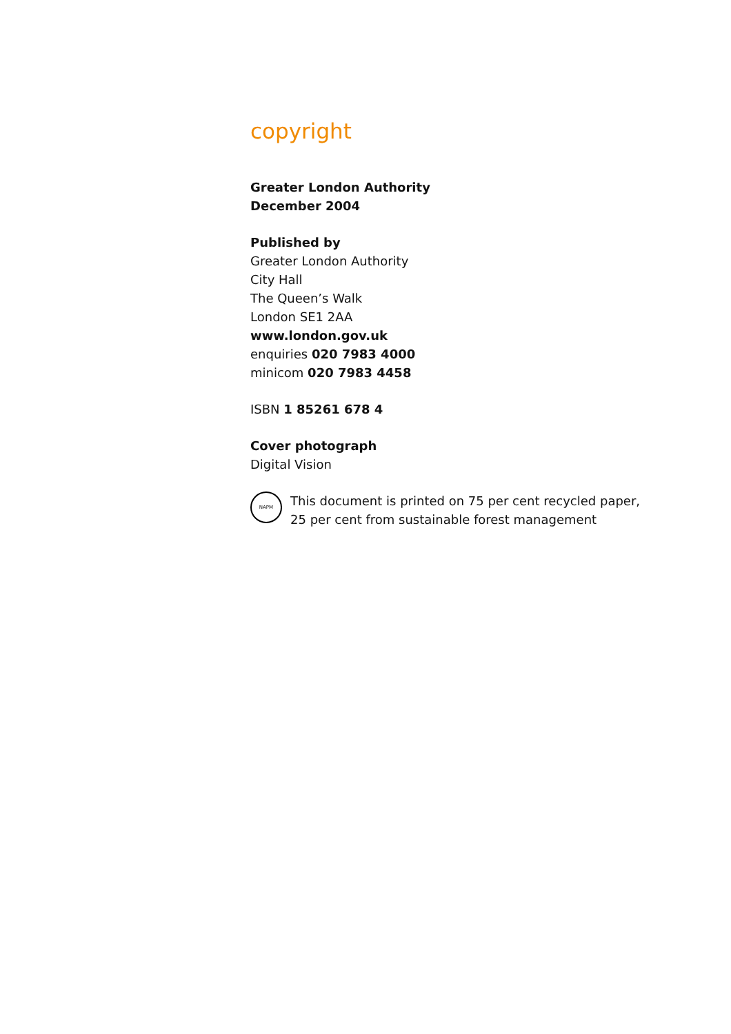copyright
Greater London Authority
December 2004
Published by
Greater London Authority
City Hall
The Queen’s Walk
London SE1 2AA
www.london.gov.uk
enquiries 020 7983 4000
minicom 020 7983 4458
ISBN 1 85261 678 4
Cover photograph
Digital Vision
NAPM
This document is printed on 75 per cent recycled paper,
25 per cent from sustainable forest management